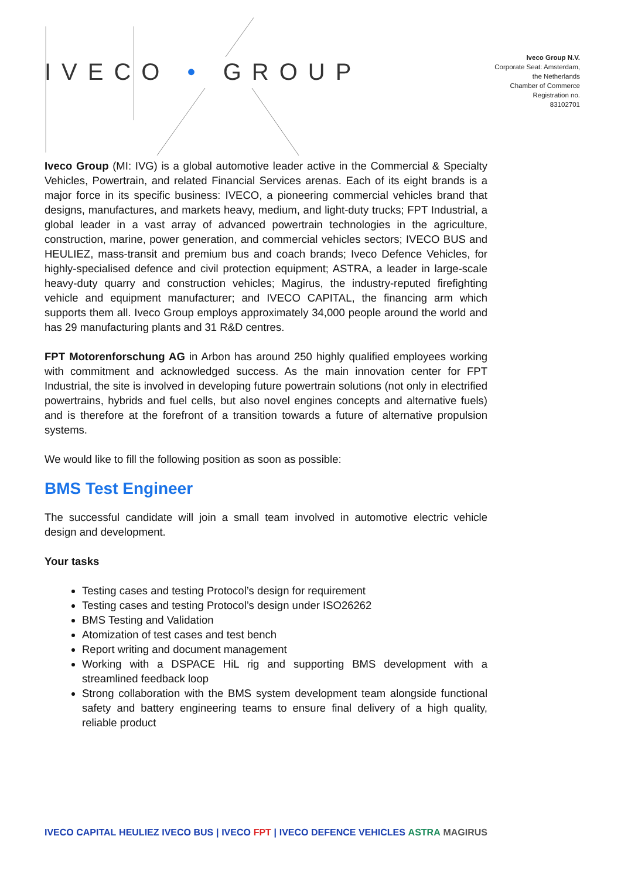IVECO • GROUP
Iveco Group N.V.
Corporate Seat: Amsterdam,
the Netherlands
Chamber of Commerce
Registration no.
83102701
Iveco Group (MI: IVG) is a global automotive leader active in the Commercial & Specialty Vehicles, Powertrain, and related Financial Services arenas. Each of its eight brands is a major force in its specific business: IVECO, a pioneering commercial vehicles brand that designs, manufactures, and markets heavy, medium, and light-duty trucks; FPT Industrial, a global leader in a vast array of advanced powertrain technologies in the agriculture, construction, marine, power generation, and commercial vehicles sectors; IVECO BUS and HEULIEZ, mass-transit and premium bus and coach brands; Iveco Defence Vehicles, for highly-specialised defence and civil protection equipment; ASTRA, a leader in large-scale heavy-duty quarry and construction vehicles; Magirus, the industry-reputed firefighting vehicle and equipment manufacturer; and IVECO CAPITAL, the financing arm which supports them all. Iveco Group employs approximately 34,000 people around the world and has 29 manufacturing plants and 31 R&D centres.
FPT Motorenforschung AG in Arbon has around 250 highly qualified employees working with commitment and acknowledged success. As the main innovation center for FPT Industrial, the site is involved in developing future powertrain solutions (not only in electrified powertrains, hybrids and fuel cells, but also novel engines concepts and alternative fuels) and is therefore at the forefront of a transition towards a future of alternative propulsion systems.
We would like to fill the following position as soon as possible:
BMS Test Engineer
The successful candidate will join a small team involved in automotive electric vehicle design and development.
Your tasks
Testing cases and testing Protocol’s design for requirement
Testing cases and testing Protocol’s design under ISO26262
BMS Testing and Validation
Atomization of test cases and test bench
Report writing and document management
Working with a DSPACE HiL rig and supporting BMS development with a streamlined feedback loop
Strong collaboration with the BMS system development team alongside functional safety and battery engineering teams to ensure final delivery of a high quality, reliable product
IVECO CAPITAL HEULIEZ IVECO BUS | IVECO FPT | IVECO DEFENCE VEHICLES ASTRA MAGIRUS